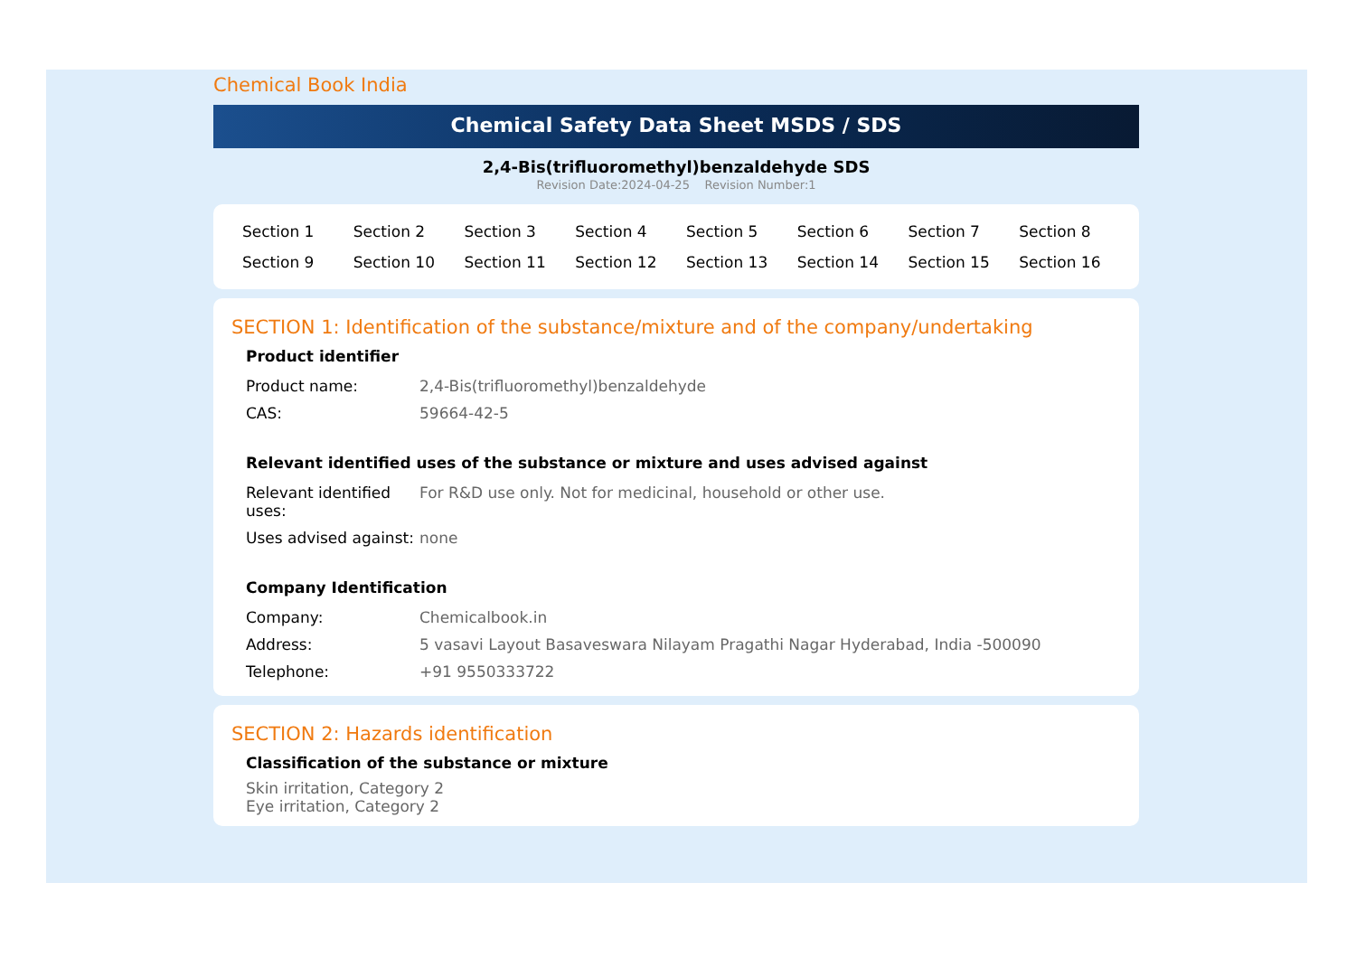Chemical Book India
Chemical Safety Data Sheet MSDS / SDS
2,4-Bis(trifluoromethyl)benzaldehyde SDS
Revision Date:2024-04-25 Revision Number:1
| Section 1 | Section 2 | Section 3 | Section 4 | Section 5 | Section 6 | Section 7 | Section 8 |
| Section 9 | Section 10 | Section 11 | Section 12 | Section 13 | Section 14 | Section 15 | Section 16 |
SECTION 1: Identification of the substance/mixture and of the company/undertaking
Product identifier
| Product name: | 2,4-Bis(trifluoromethyl)benzaldehyde |
| CAS: | 59664-42-5 |
Relevant identified uses of the substance or mixture and uses advised against
| Relevant identified uses: | For R&D use only. Not for medicinal, household or other use. |
| Uses advised against: | none |
Company Identification
| Company: | Chemicalbook.in |
| Address: | 5 vasavi Layout Basaveswara Nilayam Pragathi Nagar Hyderabad, India -500090 |
| Telephone: | +91 9550333722 |
SECTION 2: Hazards identification
Classification of the substance or mixture
Skin irritation, Category 2
Eye irritation, Category 2